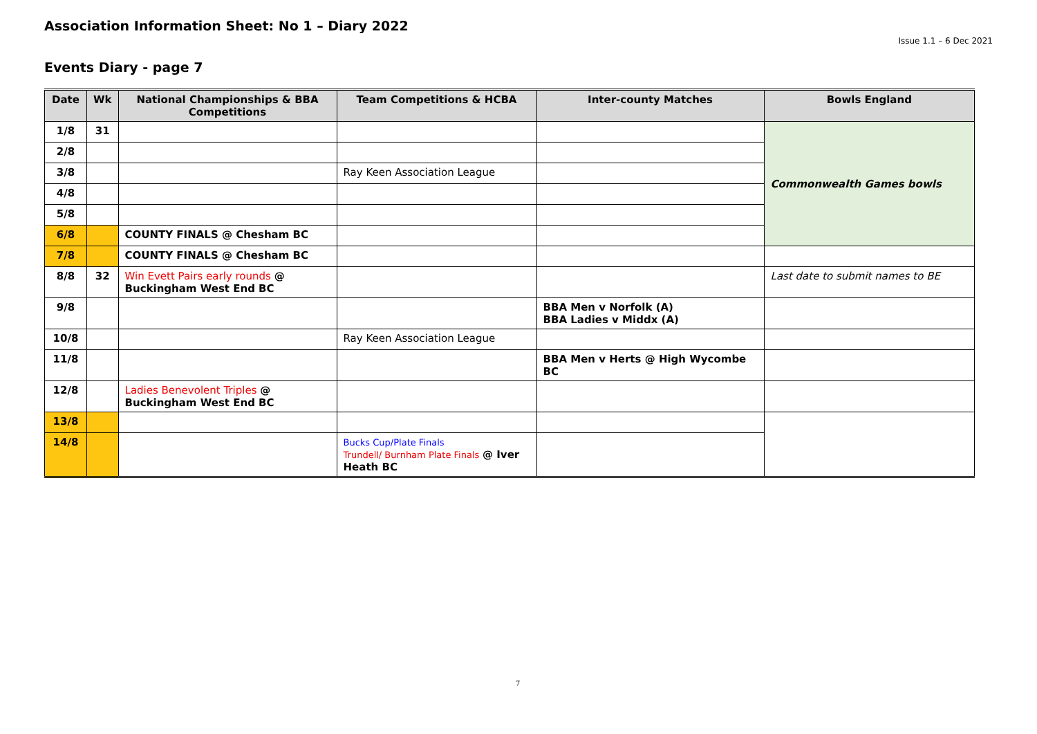Association Information Sheet: No 1 – Diary 2022
Issue 1.1 – 6 Dec 2021
Events Diary - page 7
| Date | Wk | National Championships & BBA Competitions | Team Competitions & HCBA | Inter-county Matches | Bowls England |
| --- | --- | --- | --- | --- | --- |
| 1/8 | 31 | | | | Commonwealth Games bowls |
| 2/8 | | | | | |
| 3/8 | | | Ray Keen Association League | | |
| 4/8 | | | | | |
| 5/8 | | | | | |
| 6/8 | | COUNTY FINALS @ Chesham BC | | | |
| 7/8 | | COUNTY FINALS @ Chesham BC | | | |
| 8/8 | 32 | Win Evett Pairs early rounds @ Buckingham West End BC | | | Last date to submit names to BE |
| 9/8 | | | | BBA Men v Norfolk (A) BBA Ladies v Middx (A) | |
| 10/8 | | | Ray Keen Association League | | |
| 11/8 | | | | BBA Men v Herts @ High Wycombe BC | |
| 12/8 | | Ladies Benevolent Triples @ Buckingham West End BC | | | |
| 13/8 | | | | | |
| 14/8 | | | Bucks Cup/Plate Finals Trundell/ Burnham Plate Finals @ Iver Heath BC | | |
7